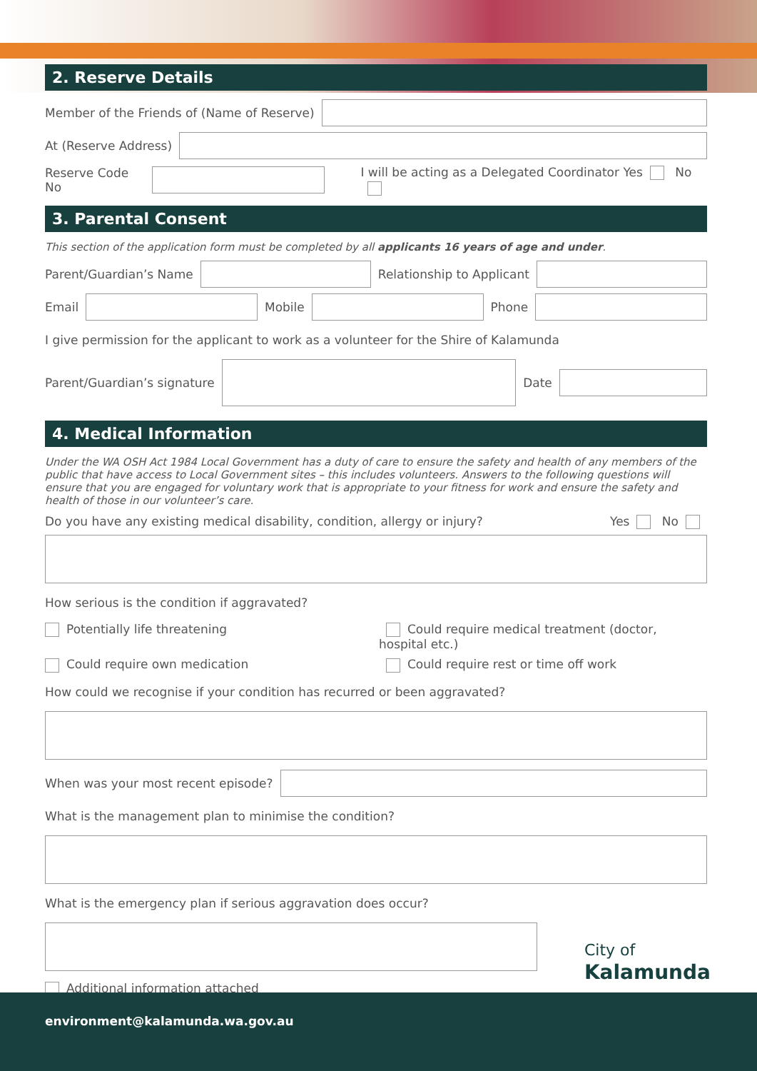2. Reserve Details
Member of the Friends of (Name of Reserve)
At (Reserve Address)
Reserve Code No
I will be acting as a Delegated Coordinator Yes No
3. Parental Consent
This section of the application form must be completed by all applicants 16 years of age and under.
Parent/Guardian’s Name
Relationship to Applicant
Email
Mobile
Phone
I give permission for the applicant to work as a volunteer for the Shire of Kalamunda
Parent/Guardian’s signature
Date
4. Medical Information
Under the WA OSH Act 1984 Local Government has a duty of care to ensure the safety and health of any members of the public that have access to Local Government sites – this includes volunteers. Answers to the following questions will ensure that you are engaged for voluntary work that is appropriate to your fitness for work and ensure the safety and health of those in our volunteer’s care.
Do you have any existing medical disability, condition, allergy or injury? Yes No
How serious is the condition if aggravated?
Potentially life threatening
Could require medical treatment (doctor, hospital etc.)
Could require own medication
Could require rest or time off work
How could we recognise if your condition has recurred or been aggravated?
When was your most recent episode?
What is the management plan to minimise the condition?
What is the emergency plan if serious aggravation does occur?
Additional information attached
City of
Kalamunda
environment@kalamunda.wa.gov.au